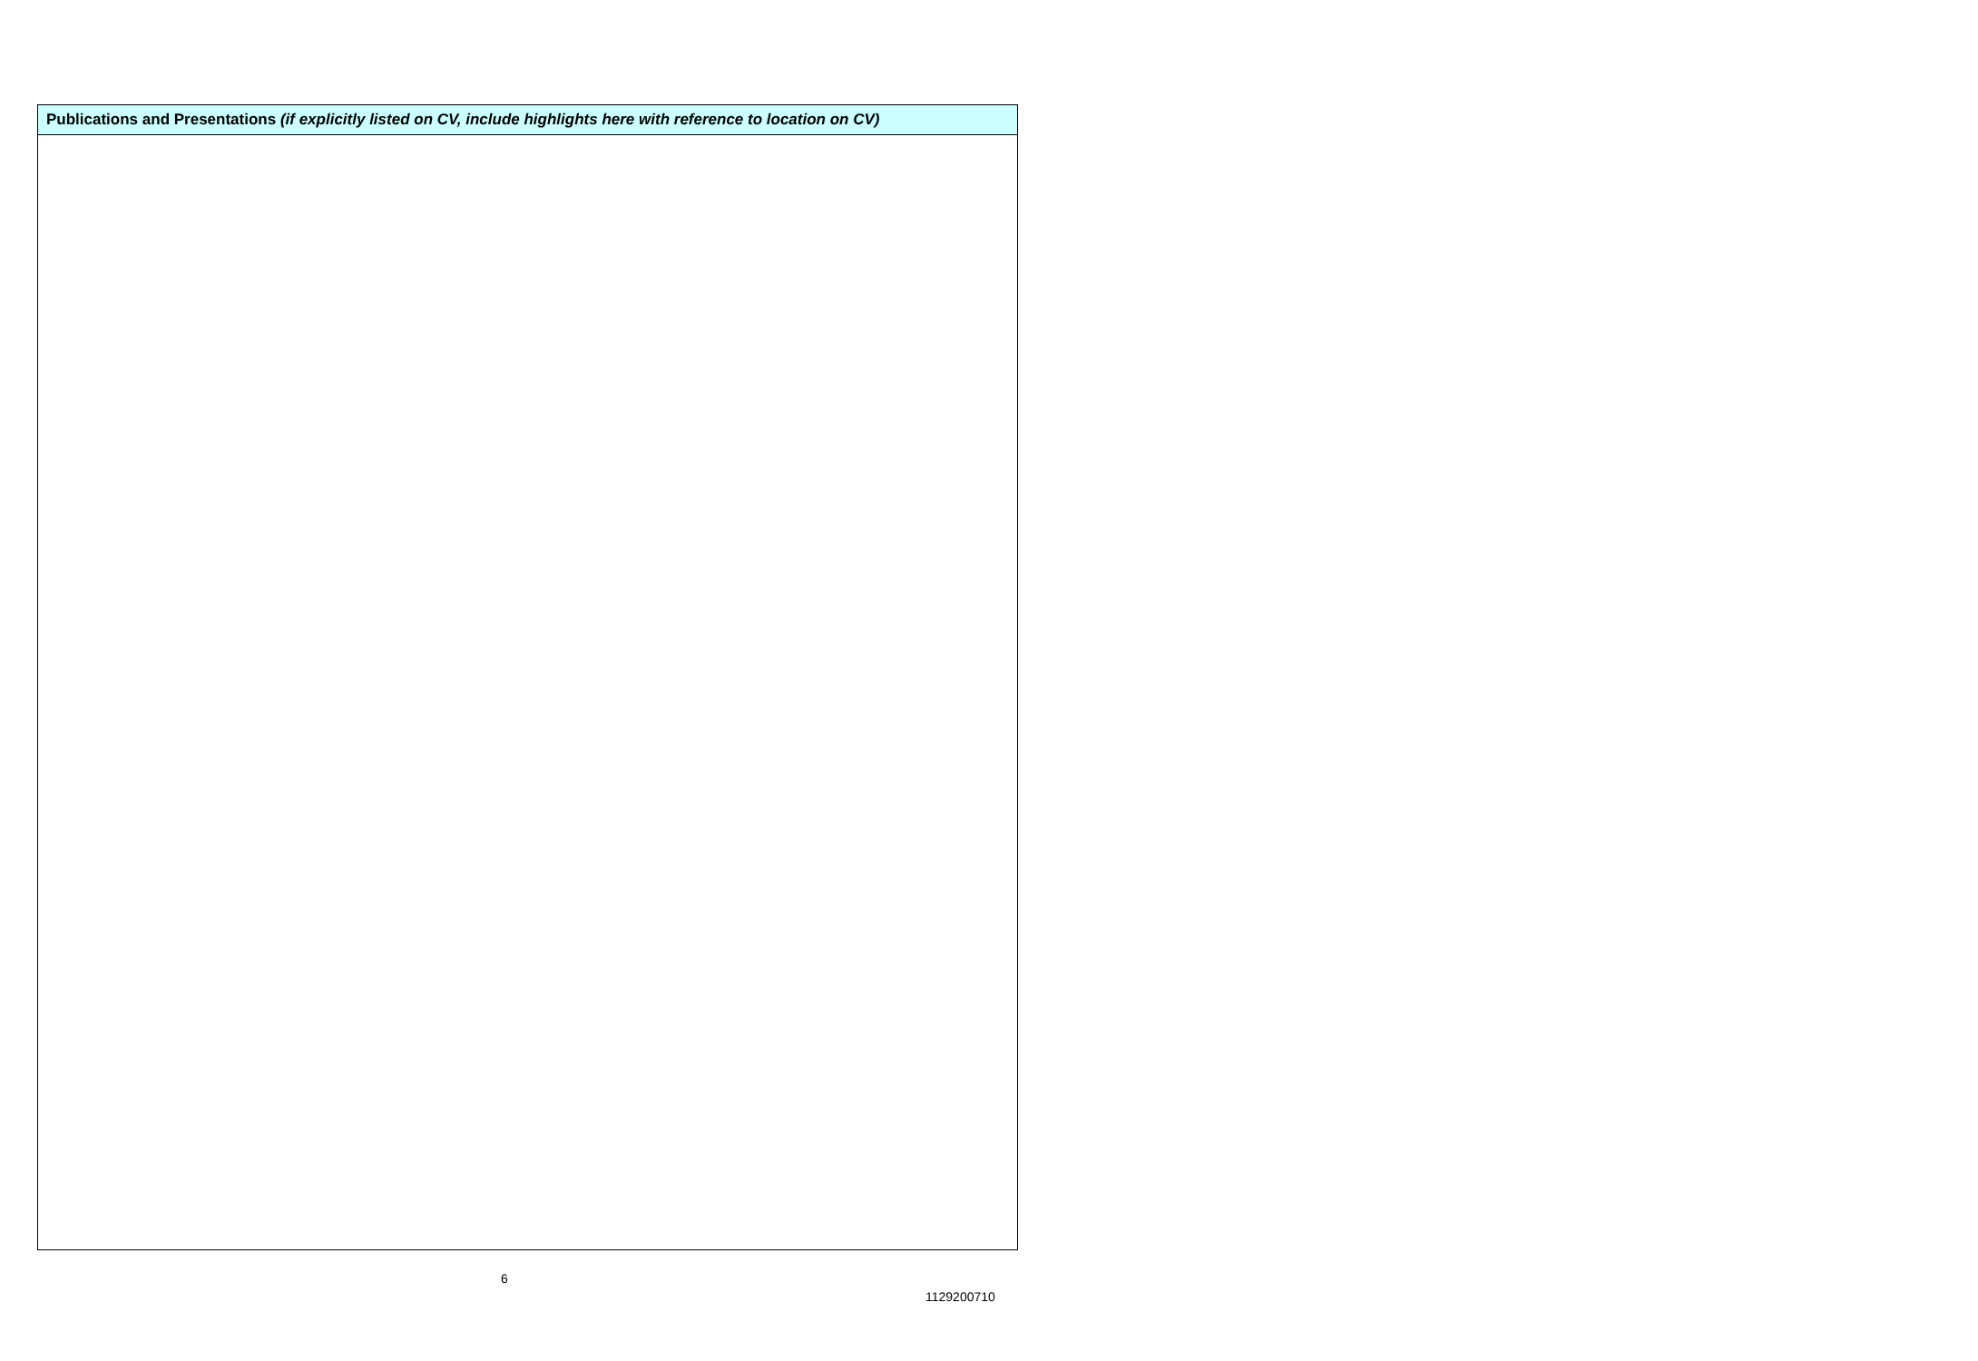| Publications and Presentations (if explicitly listed on CV, include highlights here with reference to location on CV) |
| --- |
6
1129200710